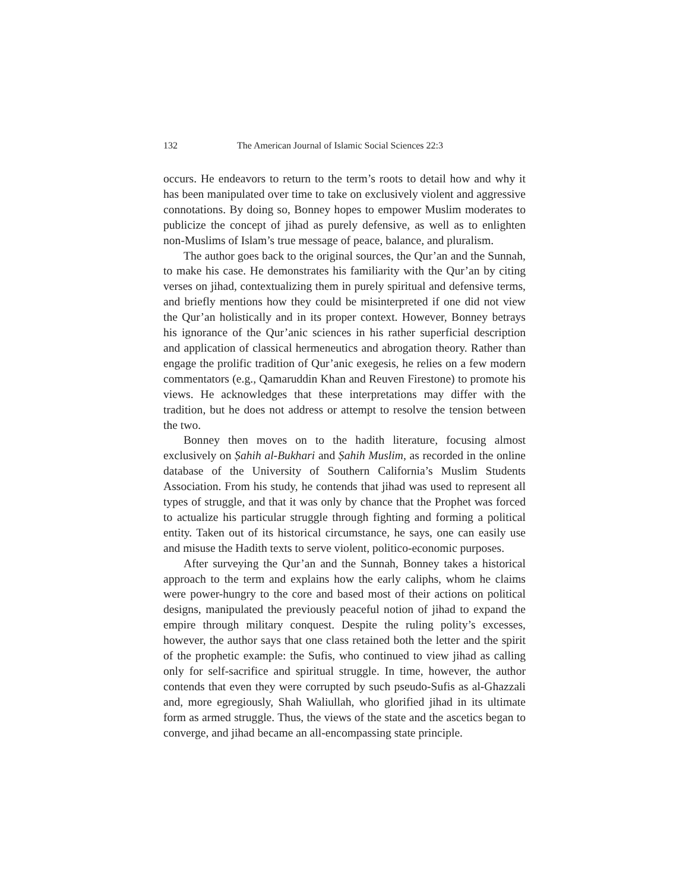132 The American Journal of Islamic Social Sciences 22:3
occurs. He endeavors to return to the term’s roots to detail how and why it has been manipulated over time to take on exclusively violent and aggressive connotations. By doing so, Bonney hopes to empower Muslim moderates to publicize the concept of jihad as purely defensive, as well as to enlighten non-Muslims of Islam’s true message of peace, balance, and pluralism.
The author goes back to the original sources, the Qur’an and the Sunnah, to make his case. He demonstrates his familiarity with the Qur’an by citing verses on jihad, contextualizing them in purely spiritual and defensive terms, and briefly mentions how they could be misinterpreted if one did not view the Qur’an holistically and in its proper context. However, Bonney betrays his ignorance of the Qur’anic sciences in his rather superficial description and application of classical hermeneutics and abrogation theory. Rather than engage the prolific tradition of Qur’anic exegesis, he relies on a few modern commentators (e.g., Qamaruddin Khan and Reuven Firestone) to promote his views. He acknowledges that these interpretations may differ with the tradition, but he does not address or attempt to resolve the tension between the two.
Bonney then moves on to the hadith literature, focusing almost exclusively on Ṣahih al-Bukhari and Ṣahih Muslim, as recorded in the online database of the University of Southern California’s Muslim Students Association. From his study, he contends that jihad was used to represent all types of struggle, and that it was only by chance that the Prophet was forced to actualize his particular struggle through fighting and forming a political entity. Taken out of its historical circumstance, he says, one can easily use and misuse the Hadith texts to serve violent, politico-economic purposes.
After surveying the Qur’an and the Sunnah, Bonney takes a historical approach to the term and explains how the early caliphs, whom he claims were power-hungry to the core and based most of their actions on political designs, manipulated the previously peaceful notion of jihad to expand the empire through military conquest. Despite the ruling polity’s excesses, however, the author says that one class retained both the letter and the spirit of the prophetic example: the Sufis, who continued to view jihad as calling only for self-sacrifice and spiritual struggle. In time, however, the author contends that even they were corrupted by such pseudo-Sufis as al-Ghazzali and, more egregiously, Shah Waliullah, who glorified jihad in its ultimate form as armed struggle. Thus, the views of the state and the ascetics began to converge, and jihad became an all-encompassing state principle.